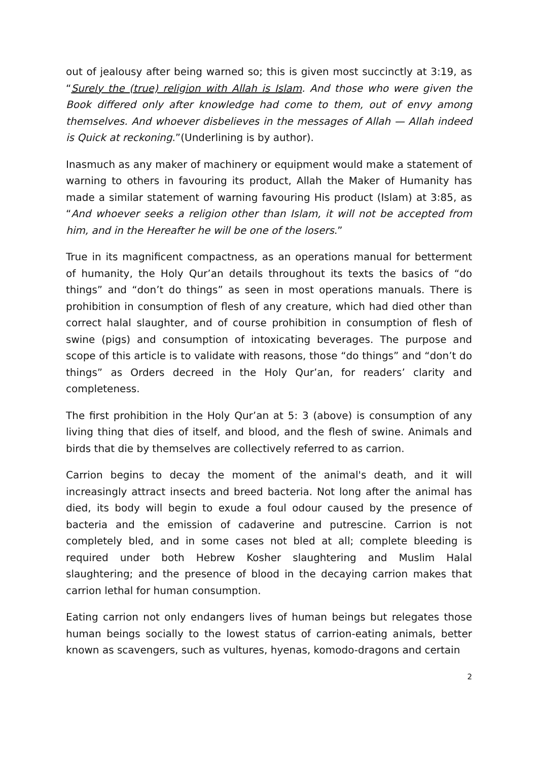out of jealousy after being warned so; this is given most succinctly at 3:19, as “Surely the (true) religion with Allah is Islam. And those who were given the Book differed only after knowledge had come to them, out of envy among themselves. And whoever disbelieves in the messages of Allah — Allah indeed is Quick at reckoning.”(Underlining is by author).
Inasmuch as any maker of machinery or equipment would make a statement of warning to others in favouring its product, Allah the Maker of Humanity has made a similar statement of warning favouring His product (Islam) at 3:85, as “And whoever seeks a religion other than Islam, it will not be accepted from him, and in the Hereafter he will be one of the losers.”
True in its magnificent compactness, as an operations manual for betterment of humanity, the Holy Qur’an details throughout its texts the basics of “do things” and “don’t do things” as seen in most operations manuals. There is prohibition in consumption of flesh of any creature, which had died other than correct halal slaughter, and of course prohibition in consumption of flesh of swine (pigs) and consumption of intoxicating beverages. The purpose and scope of this article is to validate with reasons, those “do things” and “don’t do things” as Orders decreed in the Holy Qur’an, for readers’ clarity and completeness.
The first prohibition in the Holy Qur’an at 5: 3 (above) is consumption of any living thing that dies of itself, and blood, and the flesh of swine. Animals and birds that die by themselves are collectively referred to as carrion.
Carrion begins to decay the moment of the animal's death, and it will increasingly attract insects and breed bacteria. Not long after the animal has died, its body will begin to exude a foul odour caused by the presence of bacteria and the emission of cadaverine and putrescine. Carrion is not completely bled, and in some cases not bled at all; complete bleeding is required under both Hebrew Kosher slaughtering and Muslim Halal slaughtering; and the presence of blood in the decaying carrion makes that carrion lethal for human consumption.
Eating carrion not only endangers lives of human beings but relegates those human beings socially to the lowest status of carrion-eating animals, better known as scavengers, such as vultures, hyenas, komodo-dragons and certain
2